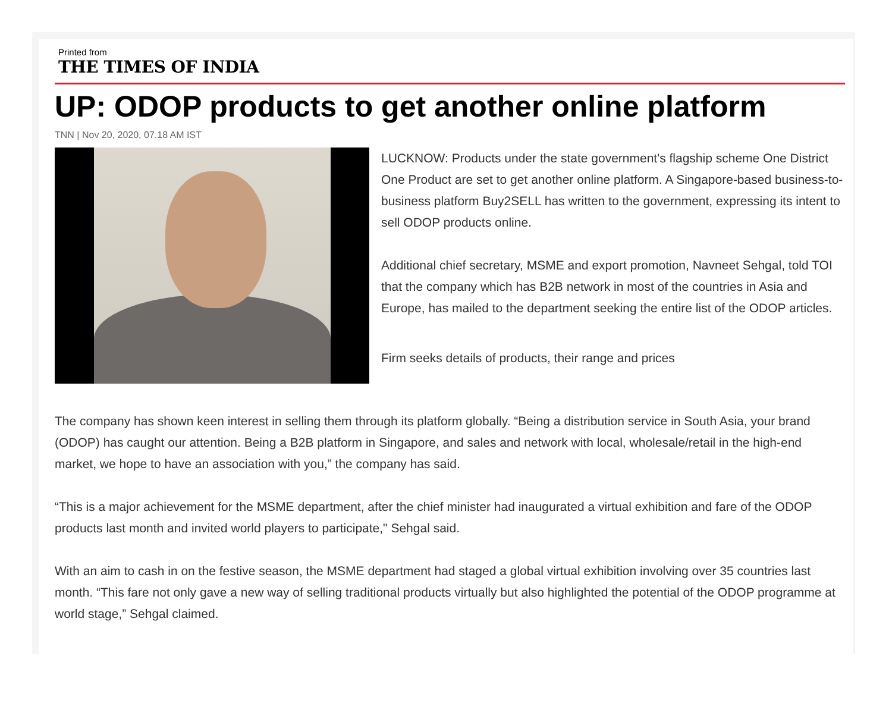Printed from
THE TIMES OF INDIA
UP: ODOP products to get another online platform
TNN | Nov 20, 2020, 07.18 AM IST
LUCKNOW: Products under the state government's flagship scheme One District One Product are set to get another online platform. A Singapore-based business-to-business platform Buy2SELL has written to the government, expressing its intent to sell ODOP products online.
Additional chief secretary, MSME and export promotion, Navneet Sehgal, told TOI that the company which has B2B network in most of the countries in Asia and Europe, has mailed to the department seeking the entire list of the ODOP articles.
Firm seeks details of products, their range and prices
The company has shown keen interest in selling them through its platform globally. “Being a distribution service in South Asia, your brand (ODOP) has caught our attention. Being a B2B platform in Singapore, and sales and network with local, wholesale/retail in the high-end market, we hope to have an association with you,” the company has said.
“This is a major achievement for the MSME department, after the chief minister had inaugurated a virtual exhibition and fare of the ODOP products last month and invited world players to participate," Sehgal said.
With an aim to cash in on the festive season, the MSME department had staged a global virtual exhibition involving over 35 countries last month. “This fare not only gave a new way of selling traditional products virtually but also highlighted the potential of the ODOP programme at world stage,” Sehgal claimed.